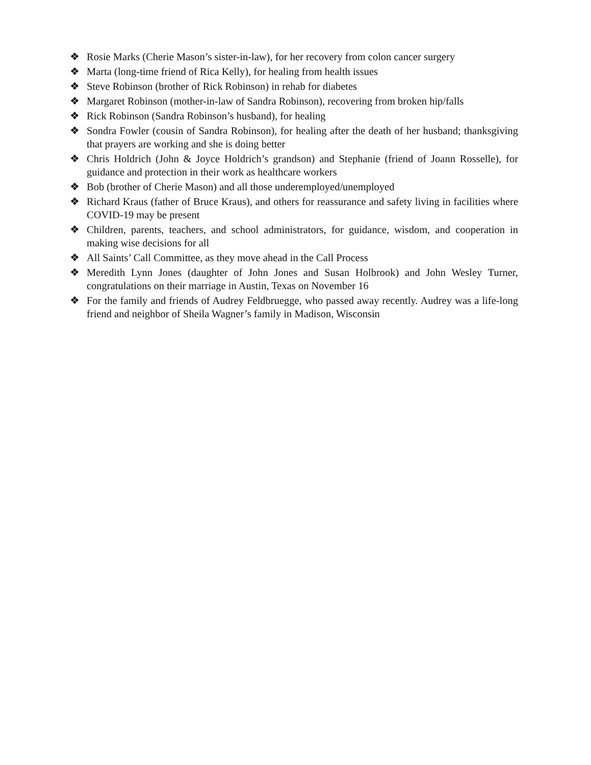❖ Rosie Marks (Cherie Mason’s sister-in-law), for her recovery from colon cancer surgery
❖ Marta (long-time friend of Rica Kelly), for healing from health issues
❖ Steve Robinson (brother of Rick Robinson) in rehab for diabetes
❖ Margaret Robinson (mother-in-law of Sandra Robinson), recovering from broken hip/falls
❖ Rick Robinson (Sandra Robinson’s husband), for healing
❖ Sondra Fowler (cousin of Sandra Robinson), for healing after the death of her husband; thanksgiving that prayers are working and she is doing better
❖ Chris Holdrich (John & Joyce Holdrich’s grandson) and Stephanie (friend of Joann Rosselle), for guidance and protection in their work as healthcare workers
❖ Bob (brother of Cherie Mason) and all those underemployed/unemployed
❖ Richard Kraus (father of Bruce Kraus), and others for reassurance and safety living in facilities where COVID-19 may be present
❖ Children, parents, teachers, and school administrators, for guidance, wisdom, and cooperation in making wise decisions for all
❖ All Saints’ Call Committee, as they move ahead in the Call Process
❖ Meredith Lynn Jones (daughter of John Jones and Susan Holbrook) and John Wesley Turner, congratulations on their marriage in Austin, Texas on November 16
❖ For the family and friends of Audrey Feldbruegge, who passed away recently. Audrey was a life-long friend and neighbor of Sheila Wagner’s family in Madison, Wisconsin